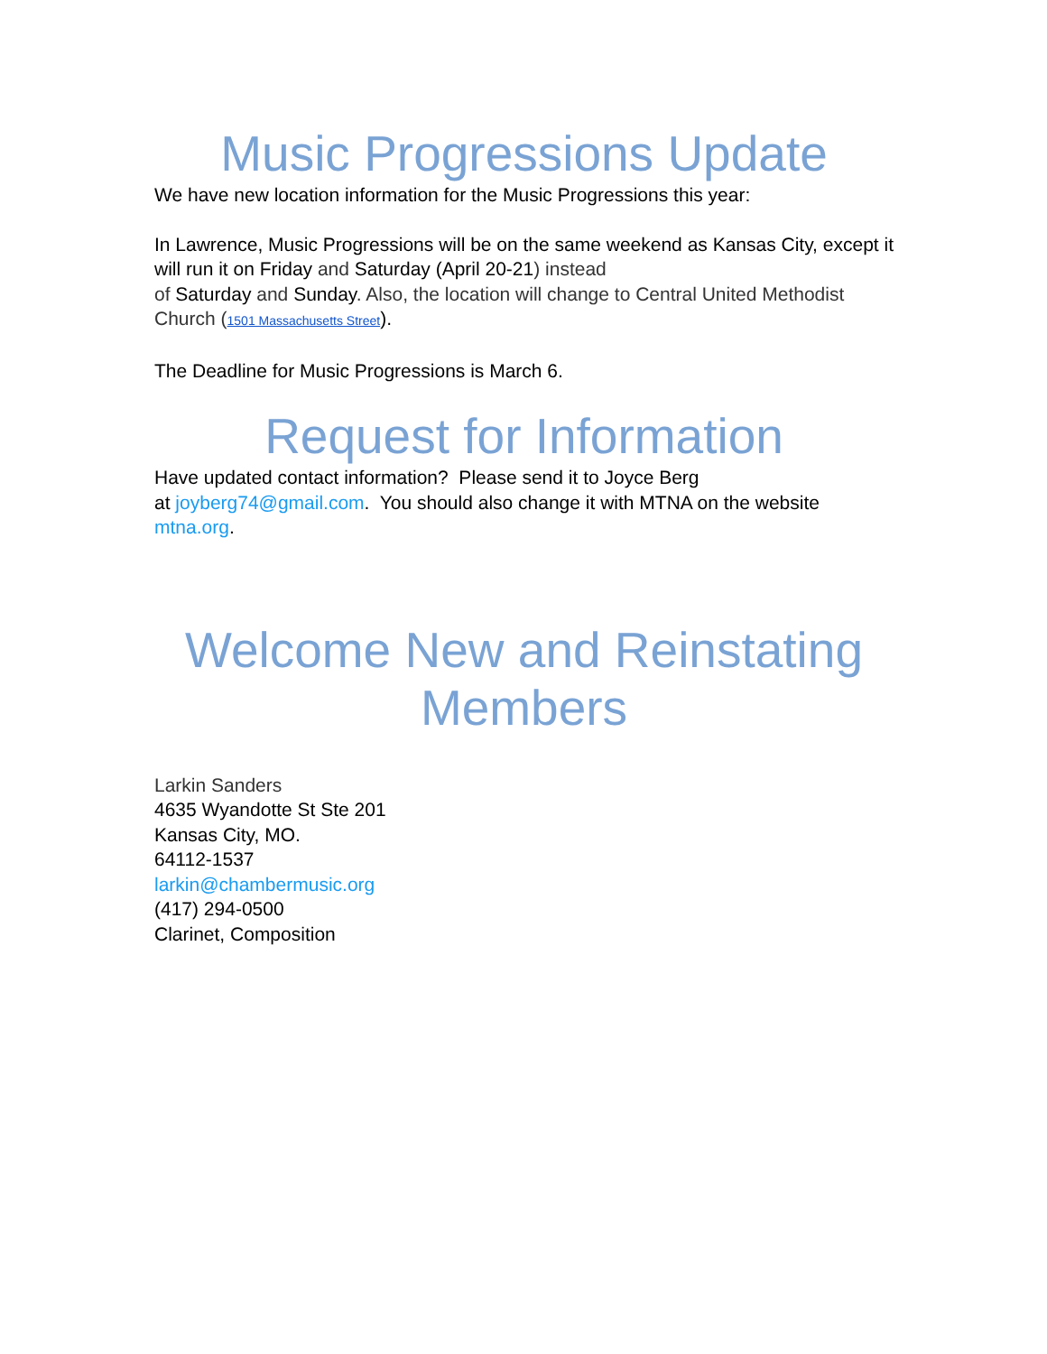Music Progressions Update
We have new location information for the Music Progressions this year:
In Lawrence, Music Progressions will be on the same weekend as Kansas City, except it will run it on Friday and Saturday (April 20-21) instead
of Saturday and Sunday. Also, the location will change to Central United Methodist Church (1501 Massachusetts Street).
The Deadline for Music Progressions is March 6.
Request for Information
Have updated contact information? Please send it to Joyce Berg
at joyberg74@gmail.com. You should also change it with MTNA on the website mtna.org.
Welcome New and Reinstating Members
Larkin Sanders
4635 Wyandotte St Ste 201
Kansas City, MO.
64112-1537
larkin@chambermusic.org
(417) 294-0500
Clarinet, Composition